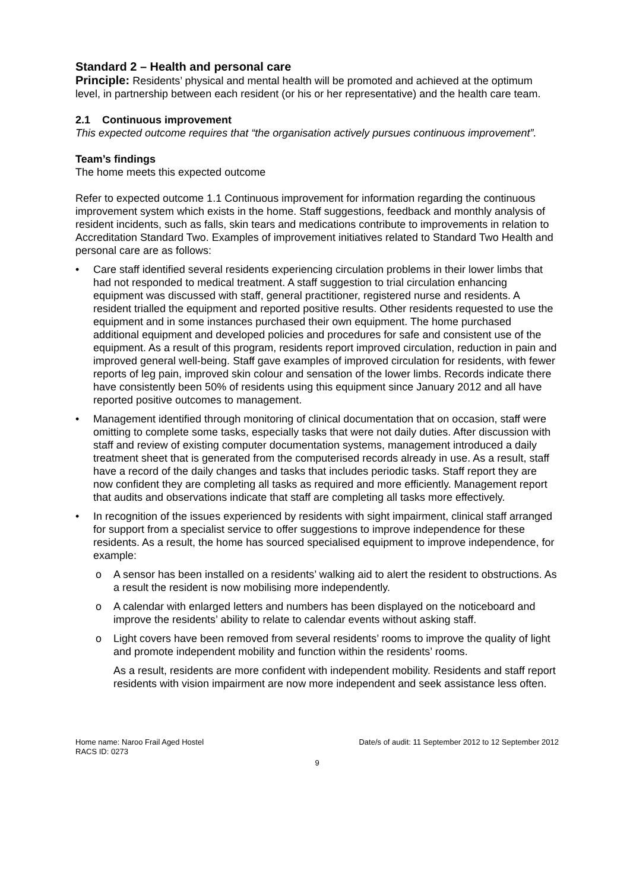Standard 2 – Health and personal care
Principle: Residents’ physical and mental health will be promoted and achieved at the optimum level, in partnership between each resident (or his or her representative) and the health care team.
2.1 Continuous improvement
This expected outcome requires that “the organisation actively pursues continuous improvement”.
Team’s findings
The home meets this expected outcome
Refer to expected outcome 1.1 Continuous improvement for information regarding the continuous improvement system which exists in the home. Staff suggestions, feedback and monthly analysis of resident incidents, such as falls, skin tears and medications contribute to improvements in relation to Accreditation Standard Two. Examples of improvement initiatives related to Standard Two Health and personal care are as follows:
• Care staff identified several residents experiencing circulation problems in their lower limbs that had not responded to medical treatment. A staff suggestion to trial circulation enhancing equipment was discussed with staff, general practitioner, registered nurse and residents. A resident trialled the equipment and reported positive results. Other residents requested to use the equipment and in some instances purchased their own equipment. The home purchased additional equipment and developed policies and procedures for safe and consistent use of the equipment. As a result of this program, residents report improved circulation, reduction in pain and improved general well-being. Staff gave examples of improved circulation for residents, with fewer reports of leg pain, improved skin colour and sensation of the lower limbs. Records indicate there have consistently been 50% of residents using this equipment since January 2012 and all have reported positive outcomes to management.
• Management identified through monitoring of clinical documentation that on occasion, staff were omitting to complete some tasks, especially tasks that were not daily duties. After discussion with staff and review of existing computer documentation systems, management introduced a daily treatment sheet that is generated from the computerised records already in use. As a result, staff have a record of the daily changes and tasks that includes periodic tasks. Staff report they are now confident they are completing all tasks as required and more efficiently. Management report that audits and observations indicate that staff are completing all tasks more effectively.
• In recognition of the issues experienced by residents with sight impairment, clinical staff arranged for support from a specialist service to offer suggestions to improve independence for these residents. As a result, the home has sourced specialised equipment to improve independence, for example:
o A sensor has been installed on a residents’ walking aid to alert the resident to obstructions. As a result the resident is now mobilising more independently.
o A calendar with enlarged letters and numbers has been displayed on the noticeboard and improve the residents’ ability to relate to calendar events without asking staff.
o Light covers have been removed from several residents’ rooms to improve the quality of light and promote independent mobility and function within the residents’ rooms.
As a result, residents are more confident with independent mobility. Residents and staff report residents with vision impairment are now more independent and seek assistance less often.
Home name: Naroo Frail Aged Hostel
RACS ID: 0273
Date/s of audit: 11 September 2012 to 12 September 2012
9